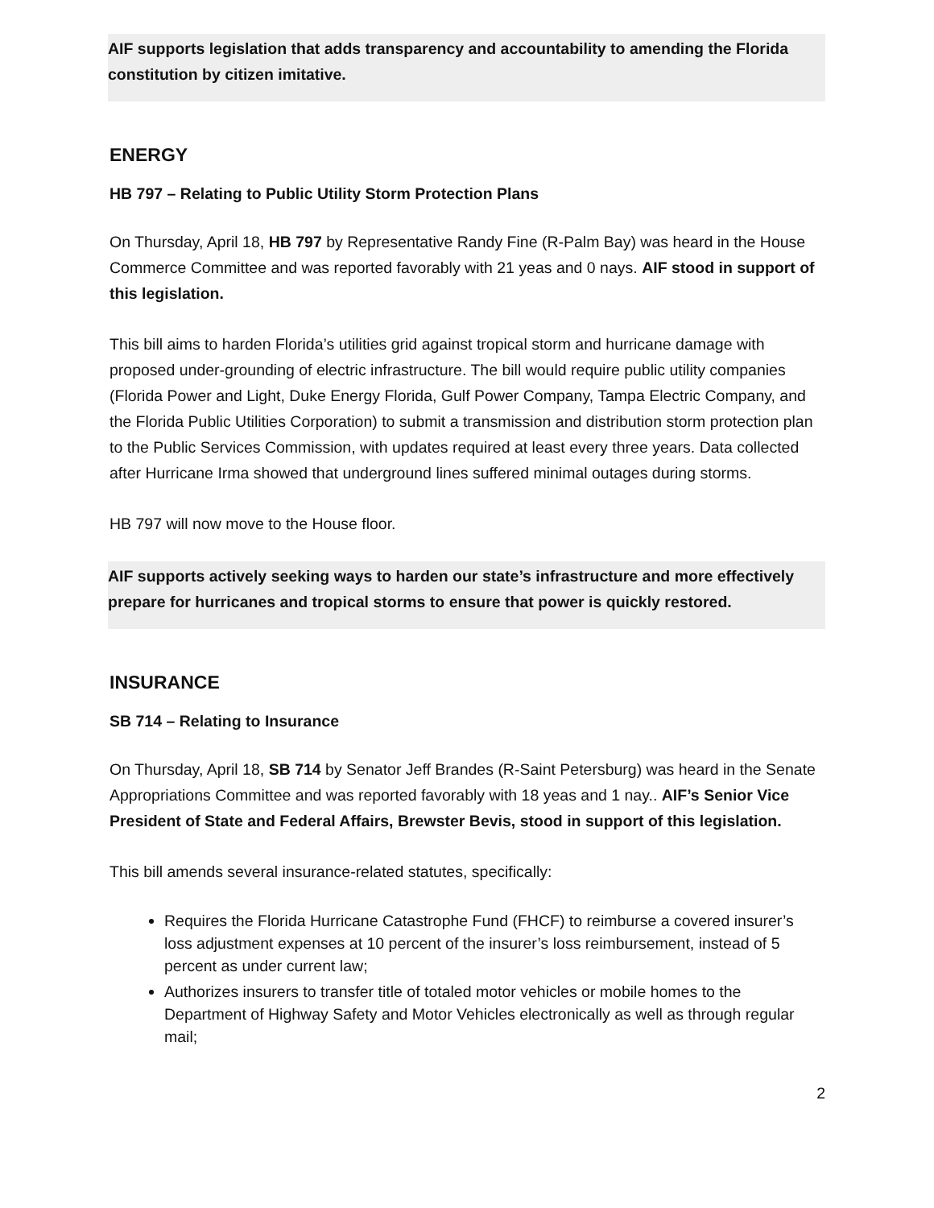AIF supports legislation that adds transparency and accountability to amending the Florida constitution by citizen imitative.
ENERGY
HB 797 – Relating to Public Utility Storm Protection Plans
On Thursday, April 18, HB 797 by Representative Randy Fine (R-Palm Bay) was heard in the House Commerce Committee and was reported favorably with 21 yeas and 0 nays. AIF stood in support of this legislation.
This bill aims to harden Florida’s utilities grid against tropical storm and hurricane damage with proposed under-grounding of electric infrastructure. The bill would require public utility companies (Florida Power and Light, Duke Energy Florida, Gulf Power Company, Tampa Electric Company, and the Florida Public Utilities Corporation) to submit a transmission and distribution storm protection plan to the Public Services Commission, with updates required at least every three years. Data collected after Hurricane Irma showed that underground lines suffered minimal outages during storms.
HB 797 will now move to the House floor.
AIF supports actively seeking ways to harden our state’s infrastructure and more effectively prepare for hurricanes and tropical storms to ensure that power is quickly restored.
INSURANCE
SB 714 – Relating to Insurance
On Thursday, April 18, SB 714 by Senator Jeff Brandes (R-Saint Petersburg) was heard in the Senate Appropriations Committee and was reported favorably with 18 yeas and 1 nay.. AIF’s Senior Vice President of State and Federal Affairs, Brewster Bevis, stood in support of this legislation.
This bill amends several insurance-related statutes, specifically:
Requires the Florida Hurricane Catastrophe Fund (FHCF) to reimburse a covered insurer’s loss adjustment expenses at 10 percent of the insurer’s loss reimbursement, instead of 5 percent as under current law;
Authorizes insurers to transfer title of totaled motor vehicles or mobile homes to the Department of Highway Safety and Motor Vehicles electronically as well as through regular mail;
2